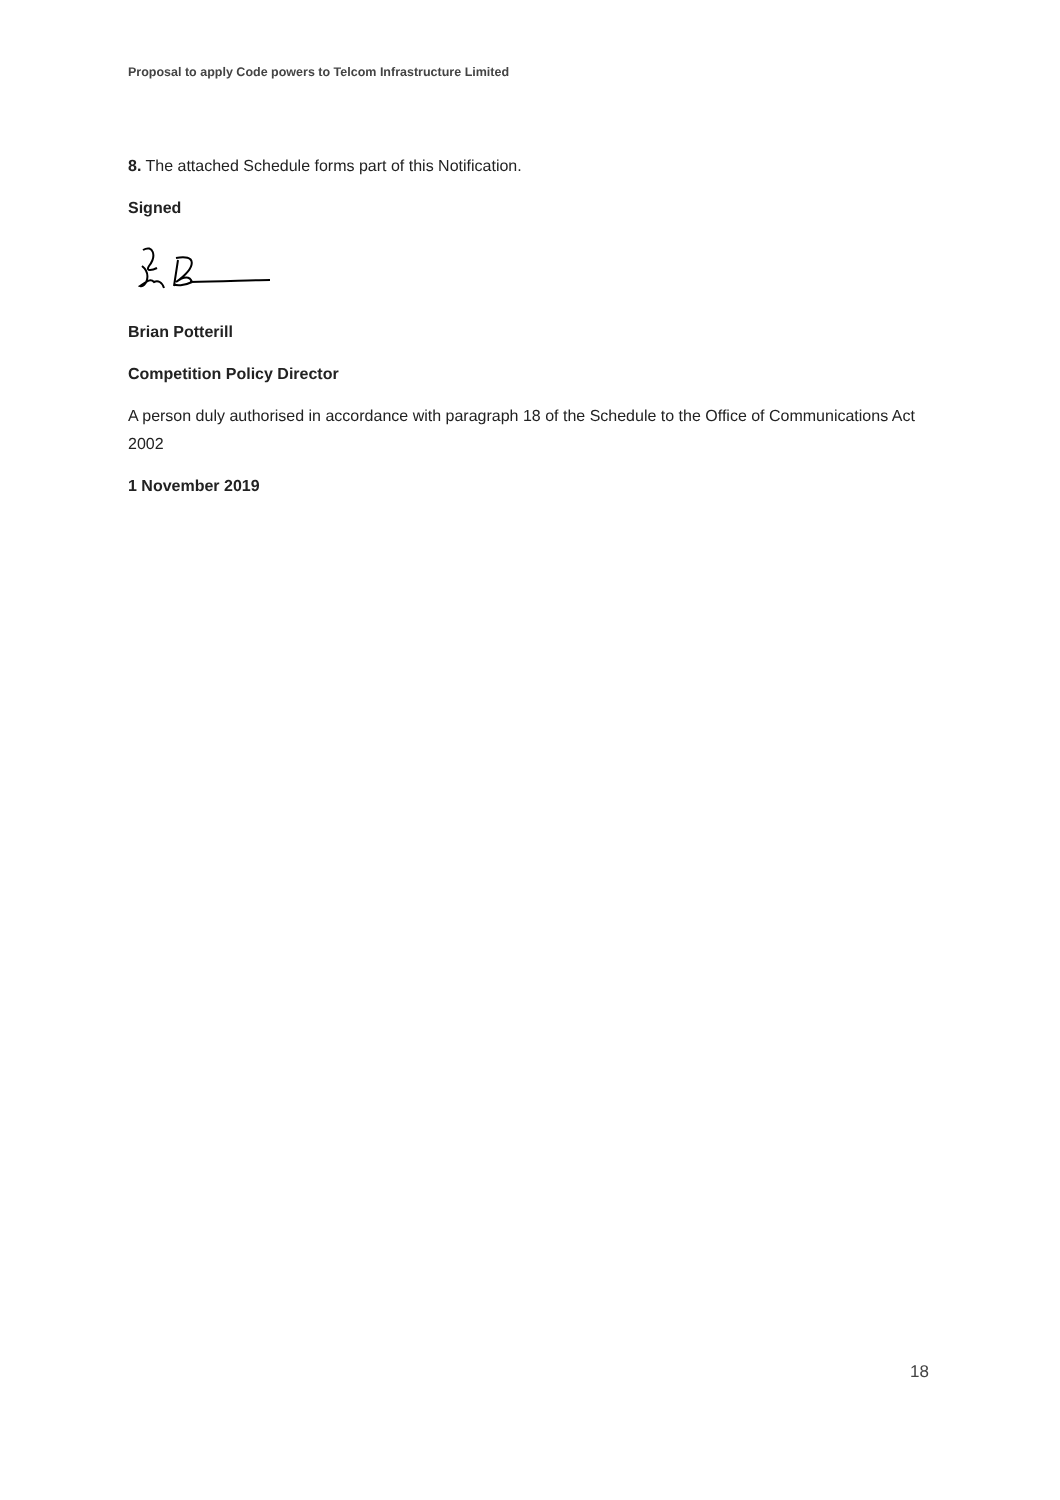Proposal to apply Code powers to Telcom Infrastructure Limited
8. The attached Schedule forms part of this Notification.
Signed
Brian Potterill
Competition Policy Director
A person duly authorised in accordance with paragraph 18 of the Schedule to the Office of Communications Act 2002
1 November 2019
18